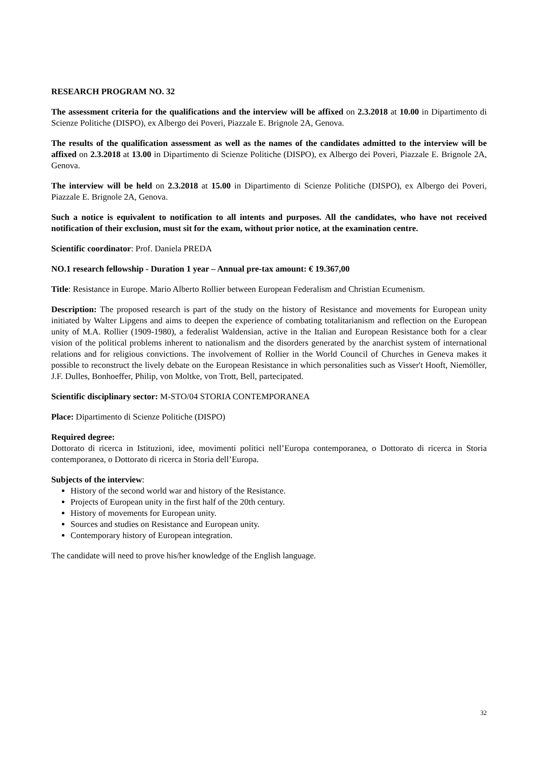RESEARCH PROGRAM NO. 32
The assessment criteria for the qualifications and the interview will be affixed on 2.3.2018 at 10.00 in Dipartimento di Scienze Politiche (DISPO), ex Albergo dei Poveri, Piazzale E. Brignole 2A, Genova.
The results of the qualification assessment as well as the names of the candidates admitted to the interview will be affixed on 2.3.2018 at 13.00 in Dipartimento di Scienze Politiche (DISPO), ex Albergo dei Poveri, Piazzale E. Brignole 2A, Genova.
The interview will be held on 2.3.2018 at 15.00 in Dipartimento di Scienze Politiche (DISPO), ex Albergo dei Poveri, Piazzale E. Brignole 2A, Genova.
Such a notice is equivalent to notification to all intents and purposes. All the candidates, who have not received notification of their exclusion, must sit for the exam, without prior notice, at the examination centre.
Scientific coordinator: Prof. Daniela PREDA
NO.1 research fellowship - Duration 1 year – Annual pre-tax amount: € 19.367,00
Title: Resistance in Europe. Mario Alberto Rollier between European Federalism and Christian Ecumenism.
Description: The proposed research is part of the study on the history of Resistance and movements for European unity initiated by Walter Lipgens and aims to deepen the experience of combating totalitarianism and reflection on the European unity of M.A. Rollier (1909-1980), a federalist Waldensian, active in the Italian and European Resistance both for a clear vision of the political problems inherent to nationalism and the disorders generated by the anarchist system of international relations and for religious convictions. The involvement of Rollier in the World Council of Churches in Geneva makes it possible to reconstruct the lively debate on the European Resistance in which personalities such as Visser't Hooft, Niemöller, J.F. Dulles, Bonhoeffer, Philip, von Moltke, von Trott, Bell, partecipated.
Scientific disciplinary sector: M-STO/04 STORIA CONTEMPORANEA
Place: Dipartimento di Scienze Politiche (DISPO)
Required degree:
Dottorato di ricerca in Istituzioni, idee, movimenti politici nell’Europa contemporanea, o Dottorato di ricerca in Storia contemporanea, o Dottorato di ricerca in Storia dell’Europa.
Subjects of the interview:
History of the second world war and history of the Resistance.
Projects of European unity in the first half of the 20th century.
History of movements for European unity.
Sources and studies on Resistance and European unity.
Contemporary history of European integration.
The candidate will need to prove his/her knowledge of the English language.
32